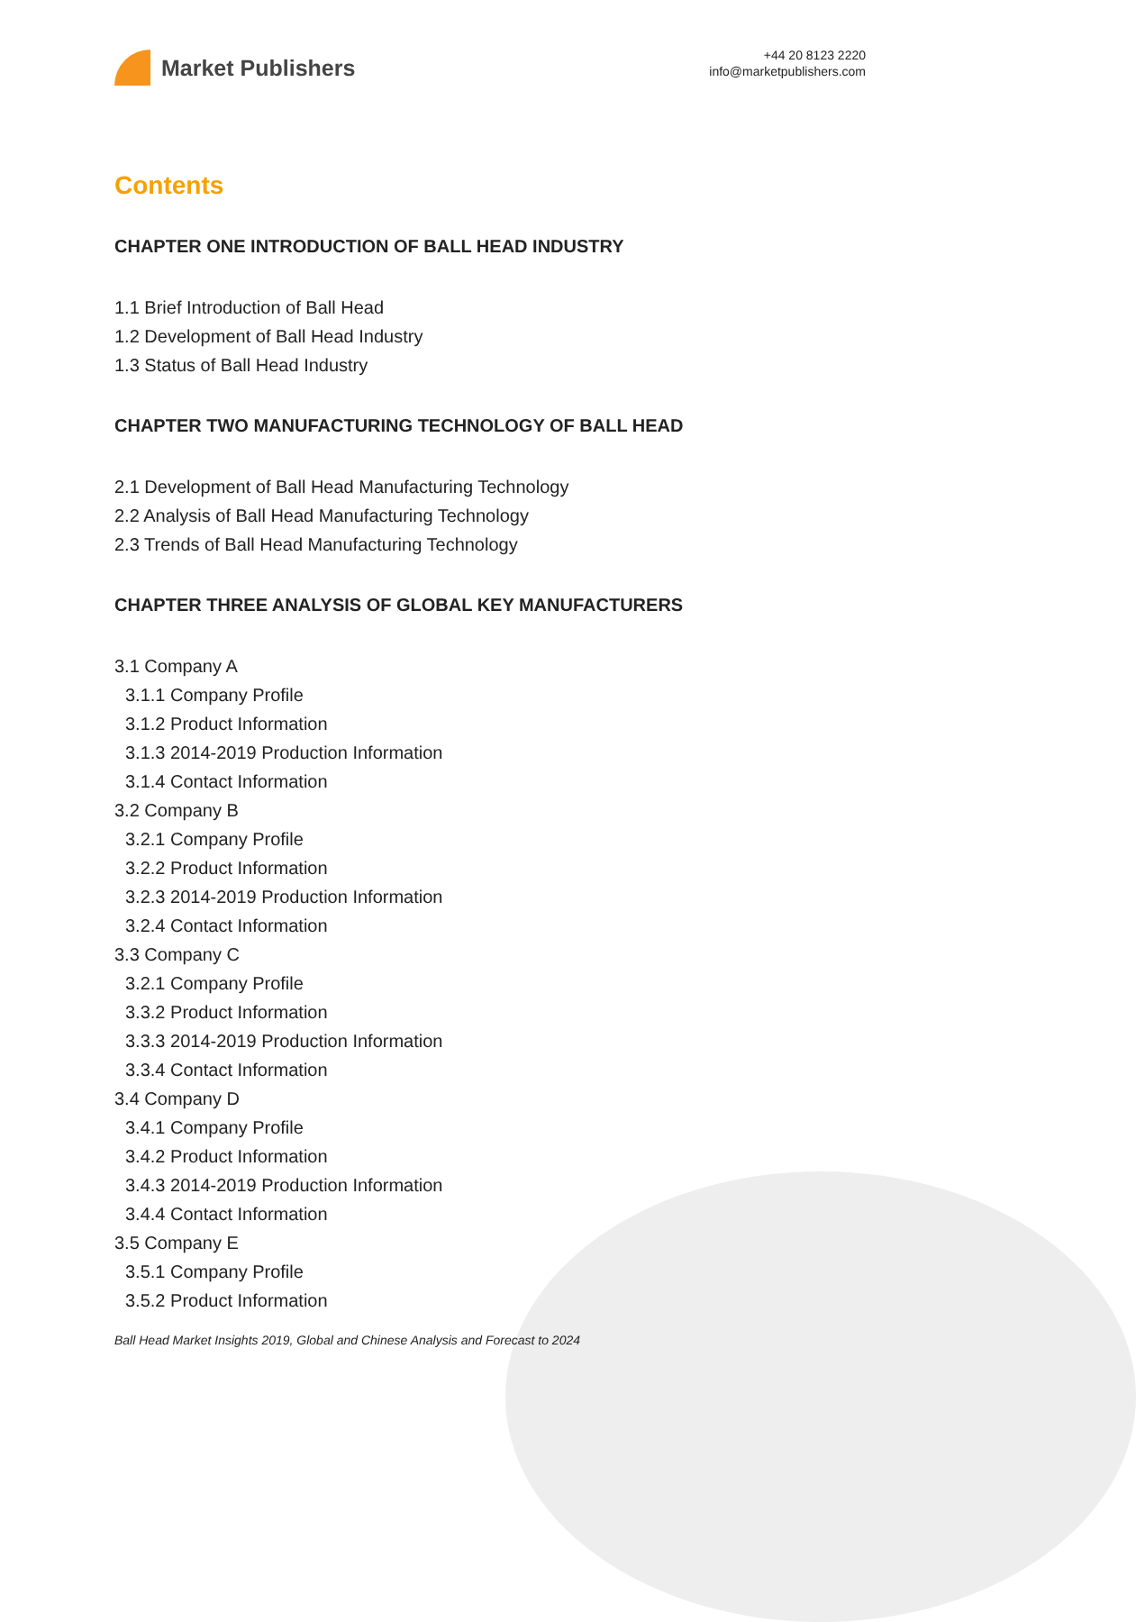Market Publishers
+44 20 8123 2220
info@marketpublishers.com
Contents
CHAPTER ONE INTRODUCTION OF BALL HEAD INDUSTRY
1.1 Brief Introduction of Ball Head
1.2 Development of Ball Head Industry
1.3 Status of Ball Head Industry
CHAPTER TWO MANUFACTURING TECHNOLOGY OF BALL HEAD
2.1 Development of Ball Head Manufacturing Technology
2.2 Analysis of Ball Head Manufacturing Technology
2.3 Trends of Ball Head Manufacturing Technology
CHAPTER THREE ANALYSIS OF GLOBAL KEY MANUFACTURERS
3.1 Company A
3.1.1 Company Profile
3.1.2 Product Information
3.1.3 2014-2019 Production Information
3.1.4 Contact Information
3.2 Company B
3.2.1 Company Profile
3.2.2 Product Information
3.2.3 2014-2019 Production Information
3.2.4 Contact Information
3.3 Company C
3.2.1 Company Profile
3.3.2 Product Information
3.3.3 2014-2019 Production Information
3.3.4 Contact Information
3.4 Company D
3.4.1 Company Profile
3.4.2 Product Information
3.4.3 2014-2019 Production Information
3.4.4 Contact Information
3.5 Company E
3.5.1 Company Profile
3.5.2 Product Information
Ball Head Market Insights 2019, Global and Chinese Analysis and Forecast to 2024